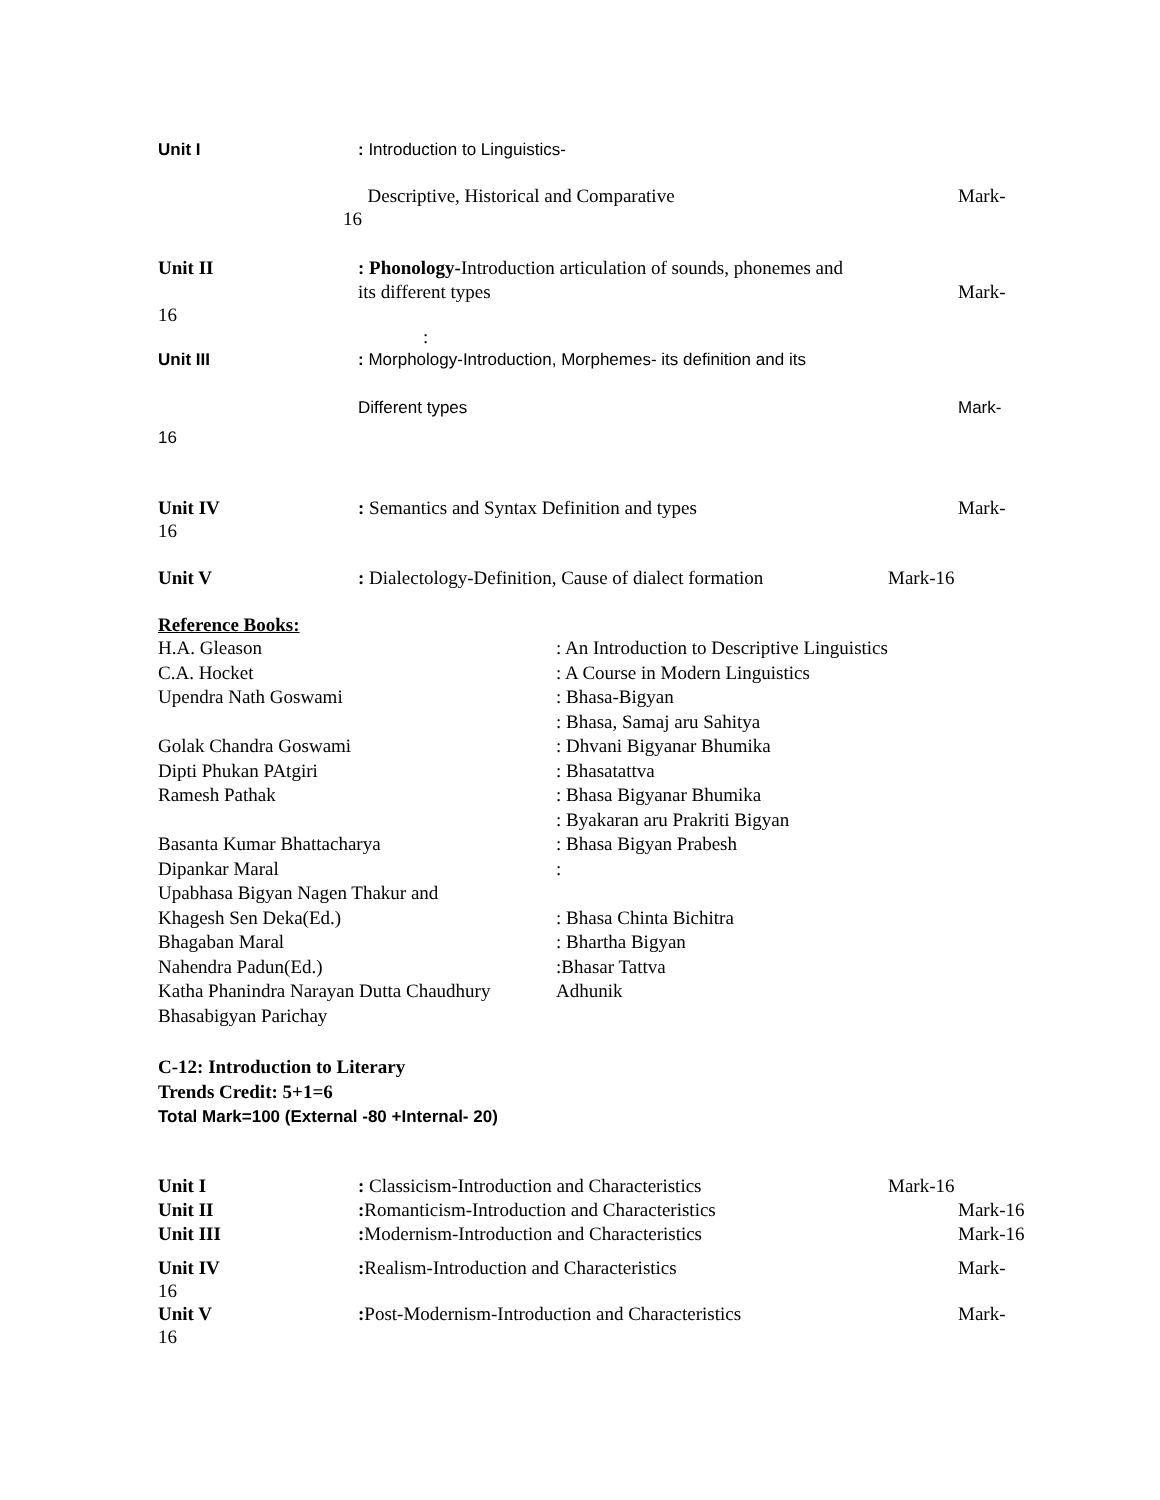Unit I : Introduction to Linguistics-
Descriptive, Historical and Comparative
Mark-
16
Unit II : Phonology-Introduction articulation of sounds, phonemes and
its different types
Mark-
16
:
Unit III : Morphology-Introduction, Morphemes- its definition and its
Different types Mark-
16
Unit IV : Semantics and Syntax Definition and types
Mark-
16
Unit V : Dialectology-Definition, Cause of dialect formation
Mark-16
Reference Books:
H.A. Gleason : An Introduction to Descriptive Linguistics
C.A. Hocket : A Course in Modern Linguistics
Upendra Nath Goswami : Bhasa-Bigyan
: Bhasa, Samaj aru Sahitya
Golak Chandra Goswami : Dhvani Bigyanar Bhumika
Dipti Phukan PAtgiri : Bhasatattva
Ramesh Pathak : Bhasa Bigyanar Bhumika
: Byakaran aru Prakriti Bigyan
Basanta Kumar Bhattacharya : Bhasa Bigyan Prabesh
Dipankar Maral :
Upabhasa Bigyan Nagen Thakur and
Khagesh Sen Deka(Ed.) : Bhasa Chinta Bichitra
Bhagaban Maral : Bhartha Bigyan
Nahendra Padun(Ed.) :Bhasar Tattva
Katha Phanindra Narayan Dutta Chaudhury
Adhunik
Bhasabigyan Parichay
C-12: Introduction to Literary
Trends Credit: 5+1=6
Total Mark=100 (External -80 +Internal- 20)
Unit I : Classicism-Introduction and Characteristics
Mark-16
Unit II : Romanticism-Introduction and Characteristics
Mark-16
Unit III : Modernism-Introduction and Characteristics
Mark-16
Unit IV : Realism-Introduction and Characteristics
Mark-
16
Unit V : Post-Modernism-Introduction and Characteristics
Mark-
16